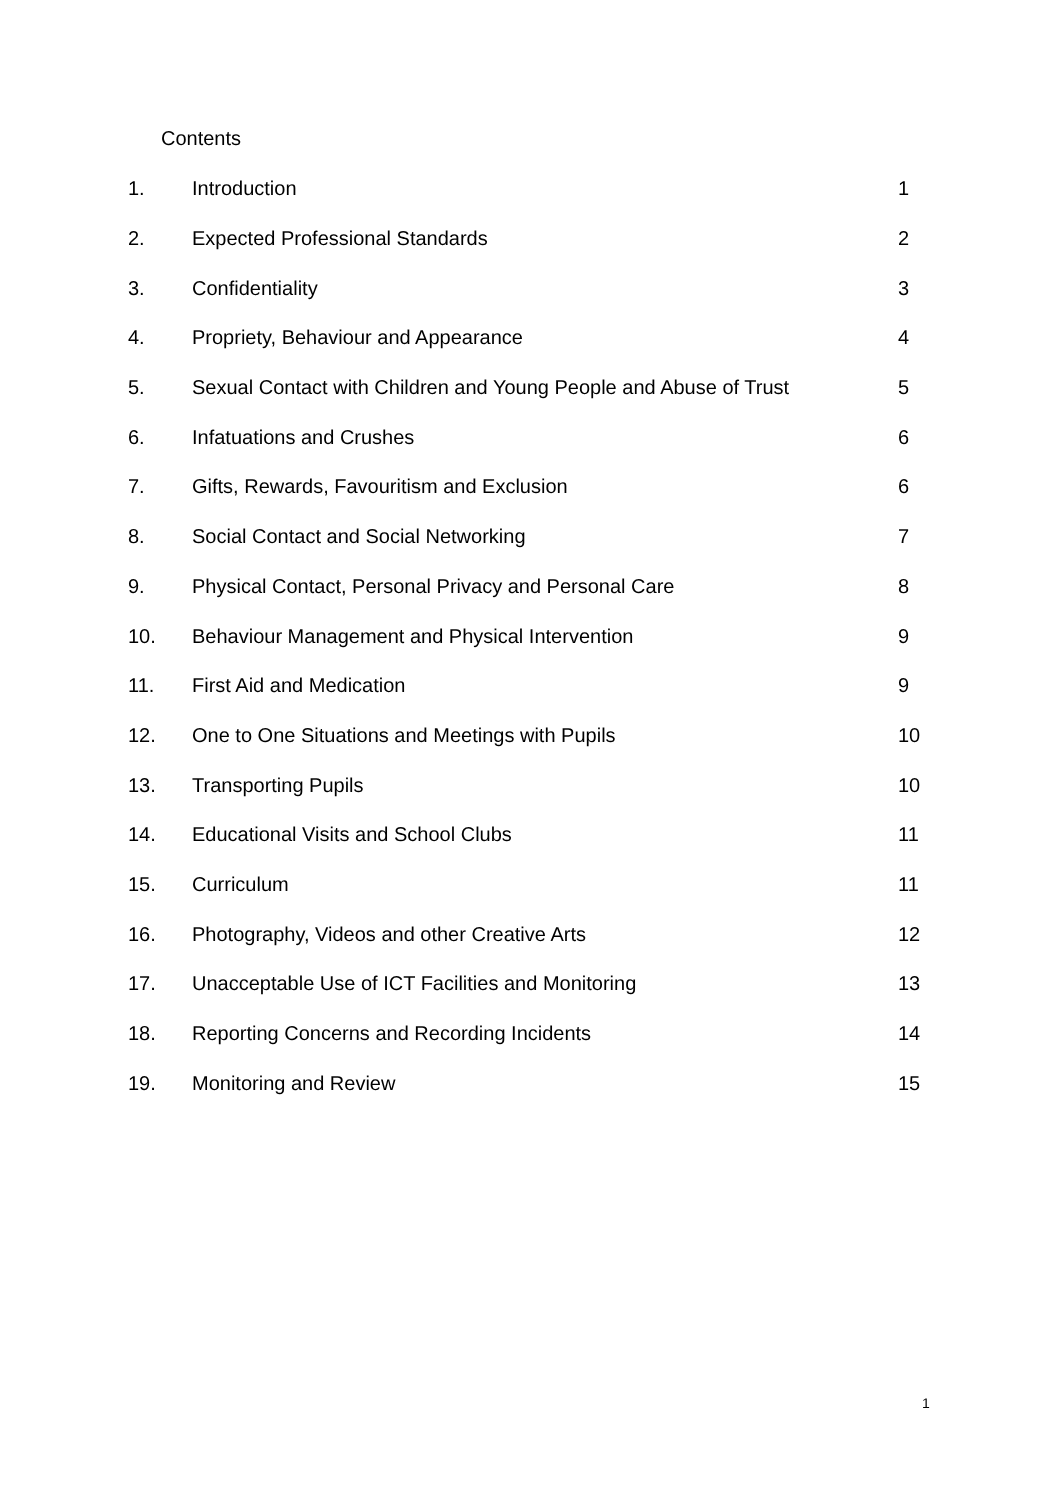Contents
| 1. | Introduction | 1 |
| 2. | Expected Professional Standards | 2 |
| 3. | Confidentiality | 3 |
| 4. | Propriety, Behaviour and Appearance | 4 |
| 5. | Sexual Contact with Children and Young People and Abuse of Trust | 5 |
| 6. | Infatuations and Crushes | 6 |
| 7. | Gifts, Rewards, Favouritism and Exclusion | 6 |
| 8. | Social Contact and Social Networking | 7 |
| 9. | Physical Contact, Personal Privacy and Personal Care | 8 |
| 10. | Behaviour Management and Physical Intervention | 9 |
| 11. | First Aid and Medication | 9 |
| 12. | One to One Situations and Meetings with Pupils | 10 |
| 13. | Transporting Pupils | 10 |
| 14. | Educational Visits and School Clubs | 11 |
| 15. | Curriculum | 11 |
| 16. | Photography, Videos and other Creative Arts | 12 |
| 17. | Unacceptable Use of ICT Facilities and Monitoring | 13 |
| 18. | Reporting Concerns and Recording Incidents | 14 |
| 19. | Monitoring and Review | 15 |
1